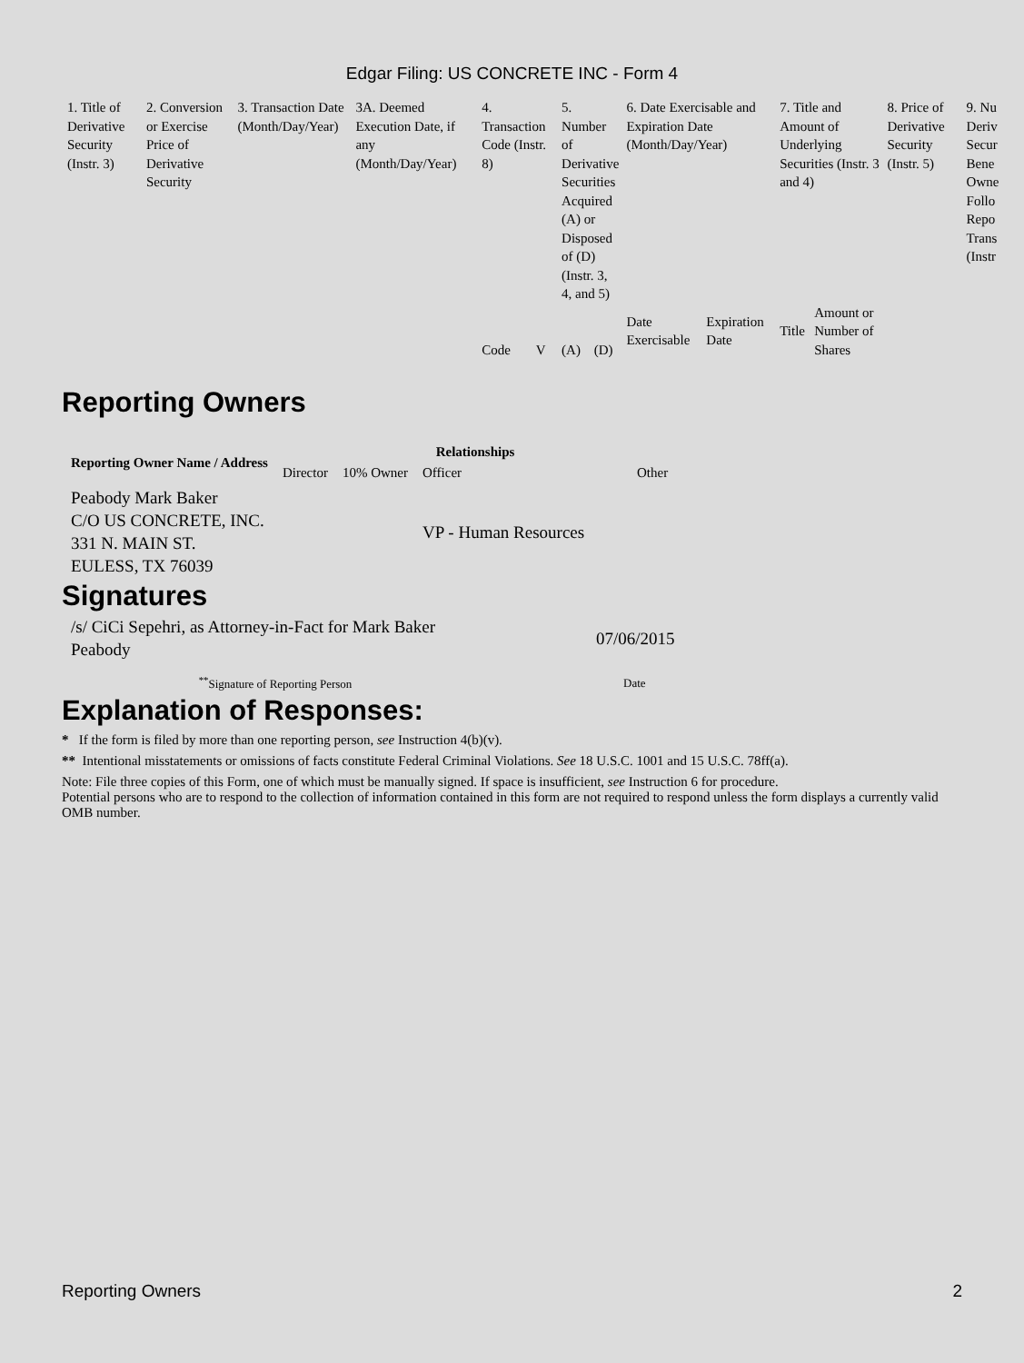Edgar Filing: US CONCRETE INC - Form 4
| 1. Title of Derivative Security (Instr. 3) | 2. Conversion or Exercise Price of Derivative Security | 3. Transaction Date (Month/Day/Year) | 3A. Deemed Execution Date, if any (Month/Day/Year) | 4. Transaction Code (Instr. 8) | | 5. Number of Derivative Securities Acquired (A) or Disposed of (D) (Instr. 3, 4, and 5) | | 6. Date Exercisable and Expiration Date (Month/Day/Year) | | 7. Title and Amount of Underlying Securities (Instr. 3 and 4) | | 8. Price of Derivative Security (Instr. 5) | 9. Nu Deriv Secur Bene Owne Follo Repo Trans (Instr |
| | | | | Code | V | (A) | (D) | Date Exercisable | Expiration Date | Title | Amount or Number of Shares | | |
Reporting Owners
| Reporting Owner Name / Address | Relationships | | | |
| --- | --- | --- | --- | --- |
| | Director | 10% Owner | Officer | Other |
| Peabody Mark Baker C/O US CONCRETE, INC. 331 N. MAIN ST. EULESS, TX 76039 | | | VP - Human Resources | |
Signatures
| /s/ CiCi Sepehri, as Attorney-in-Fact for Mark Baker Peabody | 07/06/2015 |
| <sup>**</sup> Signature of Reporting Person | Date |
Explanation of Responses:
* If the form is filed by more than one reporting person, see Instruction 4(b)(v).
** Intentional misstatements or omissions of facts constitute Federal Criminal Violations. See 18 U.S.C. 1001 and 15 U.S.C. 78ff(a).
Note: File three copies of this Form, one of which must be manually signed. If space is insufficient, see Instruction 6 for procedure.
Potential persons who are to respond to the collection of information contained in this form are not required to respond unless the form displays a currently valid OMB number.
Reporting Owners 2